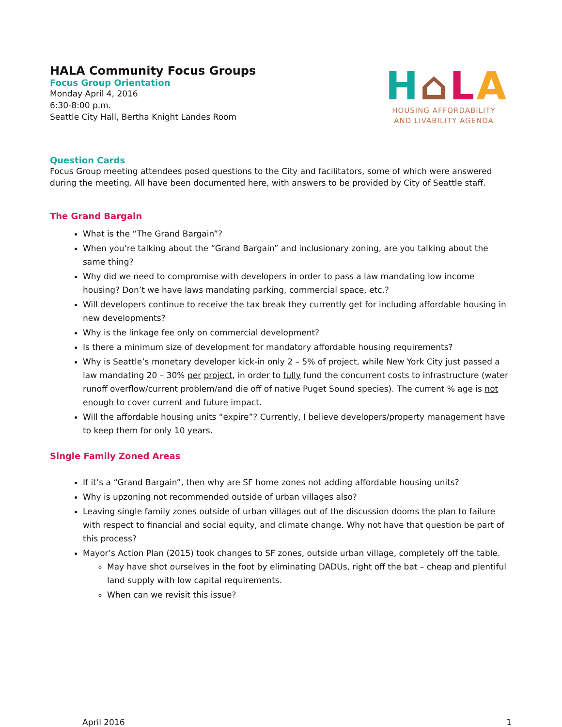HALA Community Focus Groups
Focus Group Orientation
Monday April 4, 2016
6:30-8:00 p.m.
Seattle City Hall, Bertha Knight Landes Room
H⌂LA
HOUSING AFFORDABILITY
AND LIVABILITY AGENDA
Question Cards
Focus Group meeting attendees posed questions to the City and facilitators, some of which were answered during the meeting. All have been documented here, with answers to be provided by City of Seattle staff.
The Grand Bargain
What is the “The Grand Bargain”?
When you’re talking about the “Grand Bargain” and inclusionary zoning, are you talking about the same thing?
Why did we need to compromise with developers in order to pass a law mandating low income housing? Don’t we have laws mandating parking, commercial space, etc.?
Will developers continue to receive the tax break they currently get for including affordable housing in new developments?
Why is the linkage fee only on commercial development?
Is there a minimum size of development for mandatory affordable housing requirements?
Why is Seattle’s monetary developer kick-in only 2 – 5% of project, while New York City just passed a law mandating 20 – 30% per project, in order to fully fund the concurrent costs to infrastructure (water runoff overflow/current problem/and die off of native Puget Sound species). The current % age is not enough to cover current and future impact.
Will the affordable housing units “expire”? Currently, I believe developers/property management have to keep them for only 10 years.
Single Family Zoned Areas
If it’s a “Grand Bargain”, then why are SF home zones not adding affordable housing units?
Why is upzoning not recommended outside of urban villages also?
Leaving single family zones outside of urban villages out of the discussion dooms the plan to failure with respect to financial and social equity, and climate change. Why not have that question be part of this process?
Mayor’s Action Plan (2015) took changes to SF zones, outside urban village, completely off the table.
May have shot ourselves in the foot by eliminating DADUs, right off the bat – cheap and plentiful land supply with low capital requirements.
When can we revisit this issue?
April 2016 1